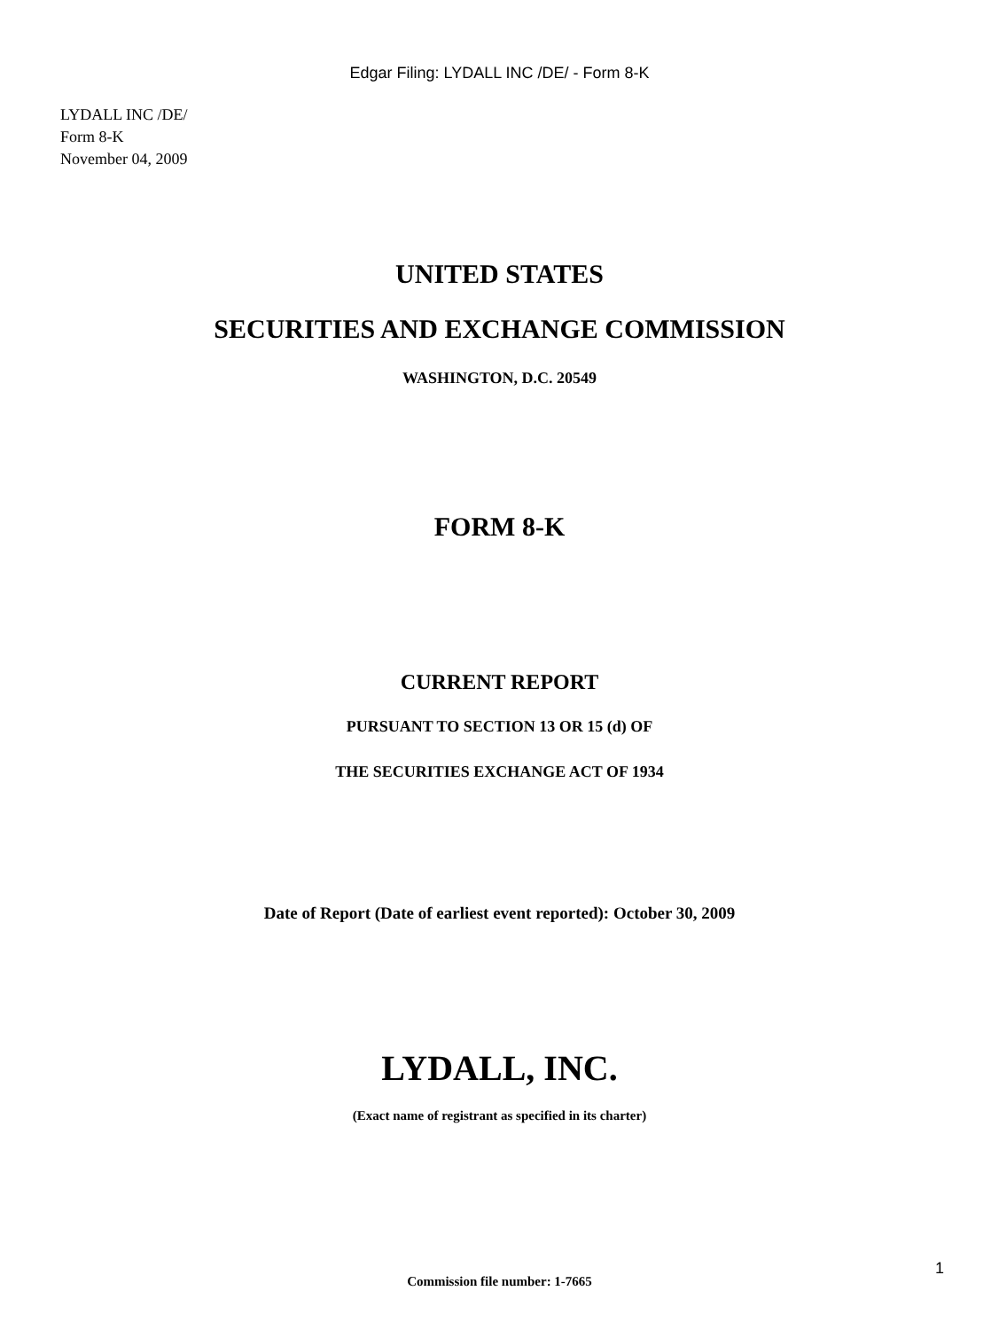Edgar Filing: LYDALL INC /DE/ - Form 8-K
LYDALL INC /DE/
Form 8-K
November 04, 2009
UNITED STATES
SECURITIES AND EXCHANGE COMMISSION
WASHINGTON, D.C. 20549
FORM 8-K
CURRENT REPORT
PURSUANT TO SECTION 13 OR 15 (d) OF
THE SECURITIES EXCHANGE ACT OF 1934
Date of Report (Date of earliest event reported): October 30, 2009
LYDALL, INC.
(Exact name of registrant as specified in its charter)
Commission file number: 1-7665
1